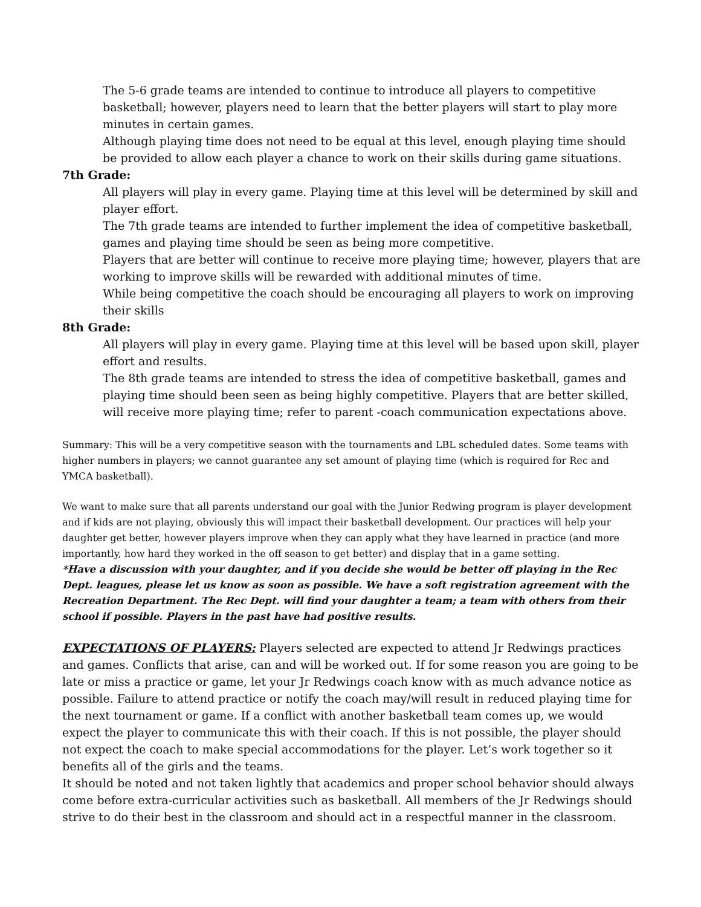The 5-6 grade teams are intended to continue to introduce all players to competitive basketball; however, players need to learn that the better players will start to play more minutes in certain games.
Although playing time does not need to be equal at this level, enough playing time should be provided to allow each player a chance to work on their skills during game situations.
7th Grade:
All players will play in every game. Playing time at this level will be determined by skill and player effort.
The 7th grade teams are intended to further implement the idea of competitive basketball, games and playing time should be seen as being more competitive.
Players that are better will continue to receive more playing time; however, players that are working to improve skills will be rewarded with additional minutes of time.
While being competitive the coach should be encouraging all players to work on improving their skills
8th Grade:
All players will play in every game. Playing time at this level will be based upon skill, player effort and results.
The 8th grade teams are intended to stress the idea of competitive basketball, games and playing time should been seen as being highly competitive. Players that are better skilled, will receive more playing time; refer to parent -coach communication expectations above.
Summary: This will be a very competitive season with the tournaments and LBL scheduled dates. Some teams with higher numbers in players; we cannot guarantee any set amount of playing time (which is required for Rec and YMCA basketball).
We want to make sure that all parents understand our goal with the Junior Redwing program is player development and if kids are not playing, obviously this will impact their basketball development. Our practices will help your daughter get better, however players improve when they can apply what they have learned in practice (and more importantly, how hard they worked in the off season to get better) and display that in a game setting.
*Have a discussion with your daughter, and if you decide she would be better off playing in the Rec Dept. leagues, please let us know as soon as possible. We have a soft registration agreement with the Recreation Department. The Rec Dept. will find your daughter a team; a team with others from their school if possible. Players in the past have had positive results.
EXPECTATIONS OF PLAYERS: Players selected are expected to attend Jr Redwings practices and games. Conflicts that arise, can and will be worked out. If for some reason you are going to be late or miss a practice or game, let your Jr Redwings coach know with as much advance notice as possible. Failure to attend practice or notify the coach may/will result in reduced playing time for the next tournament or game. If a conflict with another basketball team comes up, we would expect the player to communicate this with their coach. If this is not possible, the player should not expect the coach to make special accommodations for the player. Let’s work together so it benefits all of the girls and the teams.
It should be noted and not taken lightly that academics and proper school behavior should always come before extra-curricular activities such as basketball. All members of the Jr Redwings should strive to do their best in the classroom and should act in a respectful manner in the classroom.